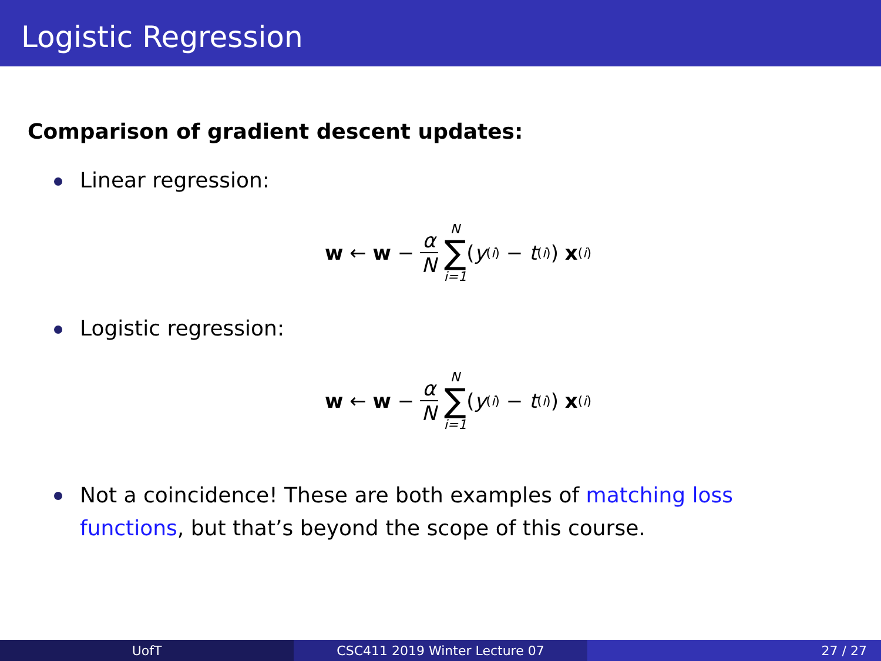Logistic Regression
Comparison of gradient descent updates:
Linear regression:
w ← w − α N N ∑ i=1 (y<sup>(i)</sup> − t<sup>(i)</sup>) x<sup>(i)</sup>
Logistic regression:
w ← w − α N N ∑ i=1 (y<sup>(i)</sup> − t<sup>(i)</sup>) x<sup>(i)</sup>
Not a coincidence! These are both examples of matching loss functions, but that’s beyond the scope of this course.
UofT CSC411 2019 Winter Lecture 07 27 / 27